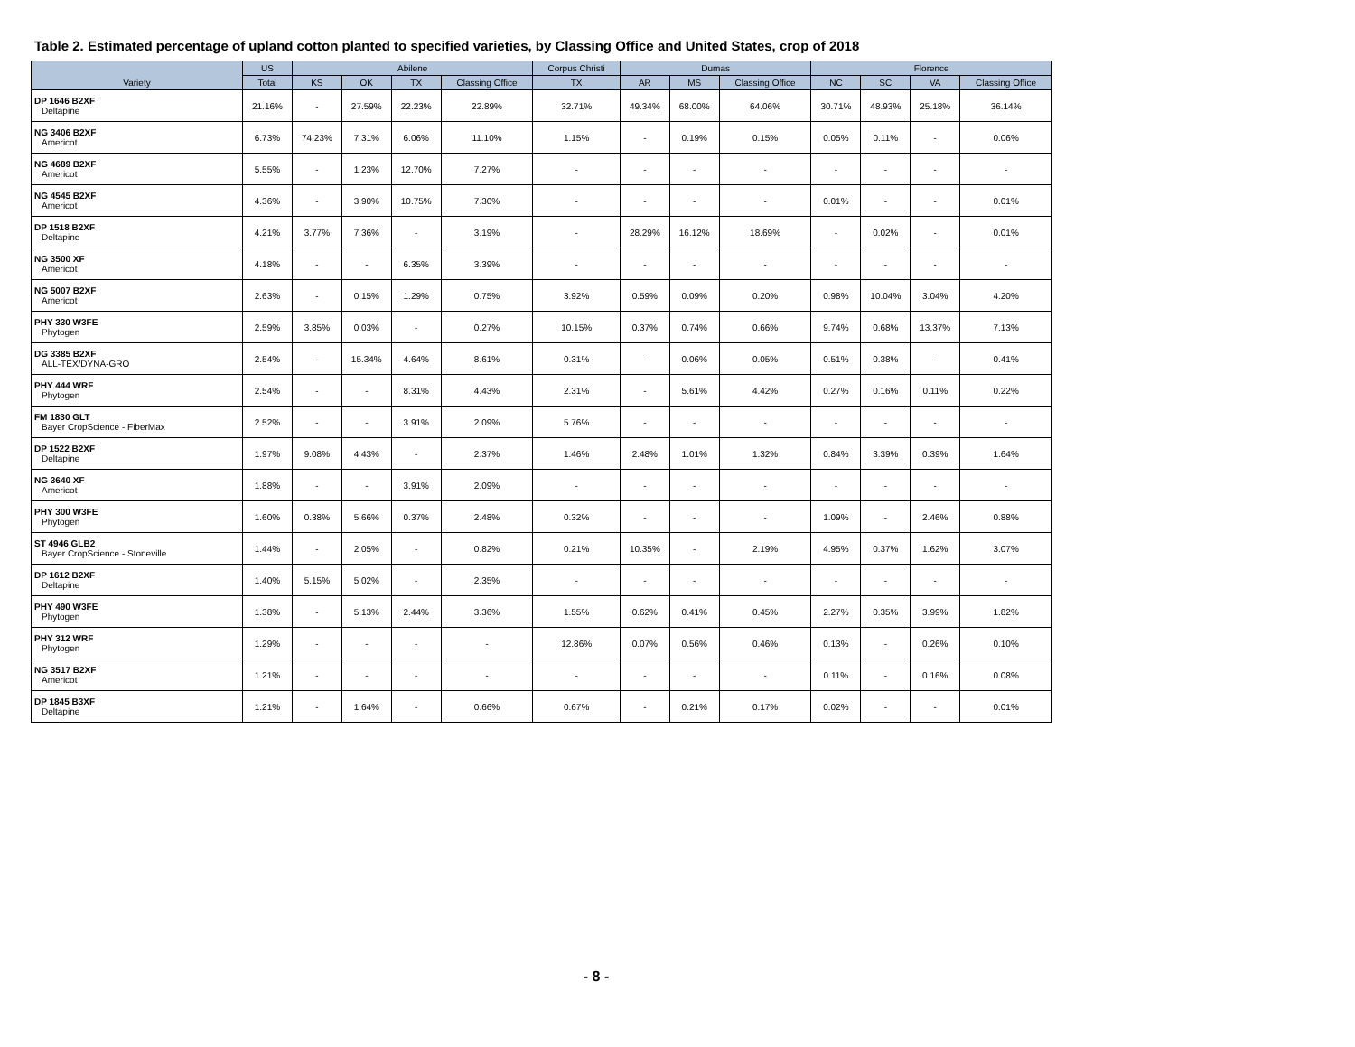Table 2. Estimated percentage of upland cotton planted to specified varieties, by Classing Office and United States, crop of 2018
| Variety | US | Abilene | | | | Corpus Christi | Dumas | | | Florence | | | |
| --- | --- | --- | --- | --- | --- | --- | --- | --- | --- | --- | --- | --- | --- |
| | Total | KS | OK | TX | Classing Office | TX | AR | MS | Classing Office | NC | SC | VA | Classing Office |
| DP 1646 B2XF Deltapine | 21.16% | - | 27.59% | 22.23% | 22.89% | 32.71% | 49.34% | 68.00% | 64.06% | 30.71% | 48.93% | 25.18% | 36.14% |
| NG 3406 B2XF Americot | 6.73% | 74.23% | 7.31% | 6.06% | 11.10% | 1.15% | - | 0.19% | 0.15% | 0.05% | 0.11% | - | 0.06% |
| NG 4689 B2XF Americot | 5.55% | - | 1.23% | 12.70% | 7.27% | - | - | - | - | - | - | - | - |
| NG 4545 B2XF Americot | 4.36% | - | 3.90% | 10.75% | 7.30% | - | - | - | - | 0.01% | - | - | 0.01% |
| DP 1518 B2XF Deltapine | 4.21% | 3.77% | 7.36% | - | 3.19% | - | 28.29% | 16.12% | 18.69% | - | 0.02% | - | 0.01% |
| NG 3500 XF Americot | 4.18% | - | - | 6.35% | 3.39% | - | - | - | - | - | - | - | - |
| NG 5007 B2XF Americot | 2.63% | - | 0.15% | 1.29% | 0.75% | 3.92% | 0.59% | 0.09% | 0.20% | 0.98% | 10.04% | 3.04% | 4.20% |
| PHY 330 W3FE Phytogen | 2.59% | 3.85% | 0.03% | - | 0.27% | 10.15% | 0.37% | 0.74% | 0.66% | 9.74% | 0.68% | 13.37% | 7.13% |
| DG 3385 B2XF ALL-TEX/DYNA-GRO | 2.54% | - | 15.34% | 4.64% | 8.61% | 0.31% | - | 0.06% | 0.05% | 0.51% | 0.38% | - | 0.41% |
| PHY 444 WRF Phytogen | 2.54% | - | - | 8.31% | 4.43% | 2.31% | - | 5.61% | 4.42% | 0.27% | 0.16% | 0.11% | 0.22% |
| FM 1830 GLT Bayer CropScience - FiberMax | 2.52% | - | - | 3.91% | 2.09% | 5.76% | - | - | - | - | - | - | - |
| DP 1522 B2XF Deltapine | 1.97% | 9.08% | 4.43% | - | 2.37% | 1.46% | 2.48% | 1.01% | 1.32% | 0.84% | 3.39% | 0.39% | 1.64% |
| NG 3640 XF Americot | 1.88% | - | - | 3.91% | 2.09% | - | - | - | - | - | - | - | - |
| PHY 300 W3FE Phytogen | 1.60% | 0.38% | 5.66% | 0.37% | 2.48% | 0.32% | - | - | - | 1.09% | - | 2.46% | 0.88% |
| ST 4946 GLB2 Bayer CropScience - Stoneville | 1.44% | - | 2.05% | - | 0.82% | 0.21% | 10.35% | - | 2.19% | 4.95% | 0.37% | 1.62% | 3.07% |
| DP 1612 B2XF Deltapine | 1.40% | 5.15% | 5.02% | - | 2.35% | - | - | - | - | - | - | - | - |
| PHY 490 W3FE Phytogen | 1.38% | - | 5.13% | 2.44% | 3.36% | 1.55% | 0.62% | 0.41% | 0.45% | 2.27% | 0.35% | 3.99% | 1.82% |
| PHY 312 WRF Phytogen | 1.29% | - | - | - | - | 12.86% | 0.07% | 0.56% | 0.46% | 0.13% | - | 0.26% | 0.10% |
| NG 3517 B2XF Americot | 1.21% | - | - | - | - | - | - | - | - | 0.11% | - | 0.16% | 0.08% |
| DP 1845 B3XF Deltapine | 1.21% | - | 1.64% | - | 0.66% | 0.67% | - | 0.21% | 0.17% | 0.02% | - | - | 0.01% |
- 8 -